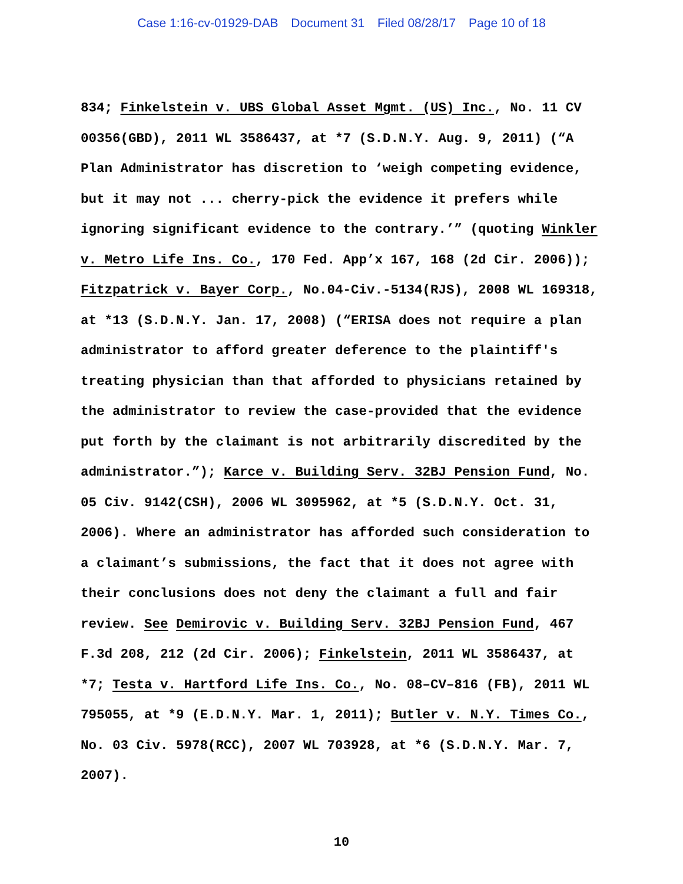Case 1:16-cv-01929-DAB Document 31 Filed 08/28/17 Page 10 of 18
834; Finkelstein v. UBS Global Asset Mgmt. (US) Inc., No. 11 CV 00356(GBD), 2011 WL 3586437, at *7 (S.D.N.Y. Aug. 9, 2011) (“A Plan Administrator has discretion to ‘weigh competing evidence, but it may not ... cherry-pick the evidence it prefers while ignoring significant evidence to the contrary.’” (quoting Winkler v. Metro Life Ins. Co., 170 Fed. App’x 167, 168 (2d Cir. 2006)); Fitzpatrick v. Bayer Corp., No.04-Civ.-5134(RJS), 2008 WL 169318, at *13 (S.D.N.Y. Jan. 17, 2008) (“ERISA does not require a plan administrator to afford greater deference to the plaintiff's treating physician than that afforded to physicians retained by the administrator to review the case-provided that the evidence put forth by the claimant is not arbitrarily discredited by the administrator.”); Karce v. Building Serv. 32BJ Pension Fund, No. 05 Civ. 9142(CSH), 2006 WL 3095962, at *5 (S.D.N.Y. Oct. 31, 2006). Where an administrator has afforded such consideration to a claimant’s submissions, the fact that it does not agree with their conclusions does not deny the claimant a full and fair review. See Demirovic v. Building Serv. 32BJ Pension Fund, 467 F.3d 208, 212 (2d Cir. 2006); Finkelstein, 2011 WL 3586437, at *7; Testa v. Hartford Life Ins. Co., No. 08–CV–816 (FB), 2011 WL 795055, at *9 (E.D.N.Y. Mar. 1, 2011); Butler v. N.Y. Times Co., No. 03 Civ. 5978(RCC), 2007 WL 703928, at *6 (S.D.N.Y. Mar. 7, 2007).
10